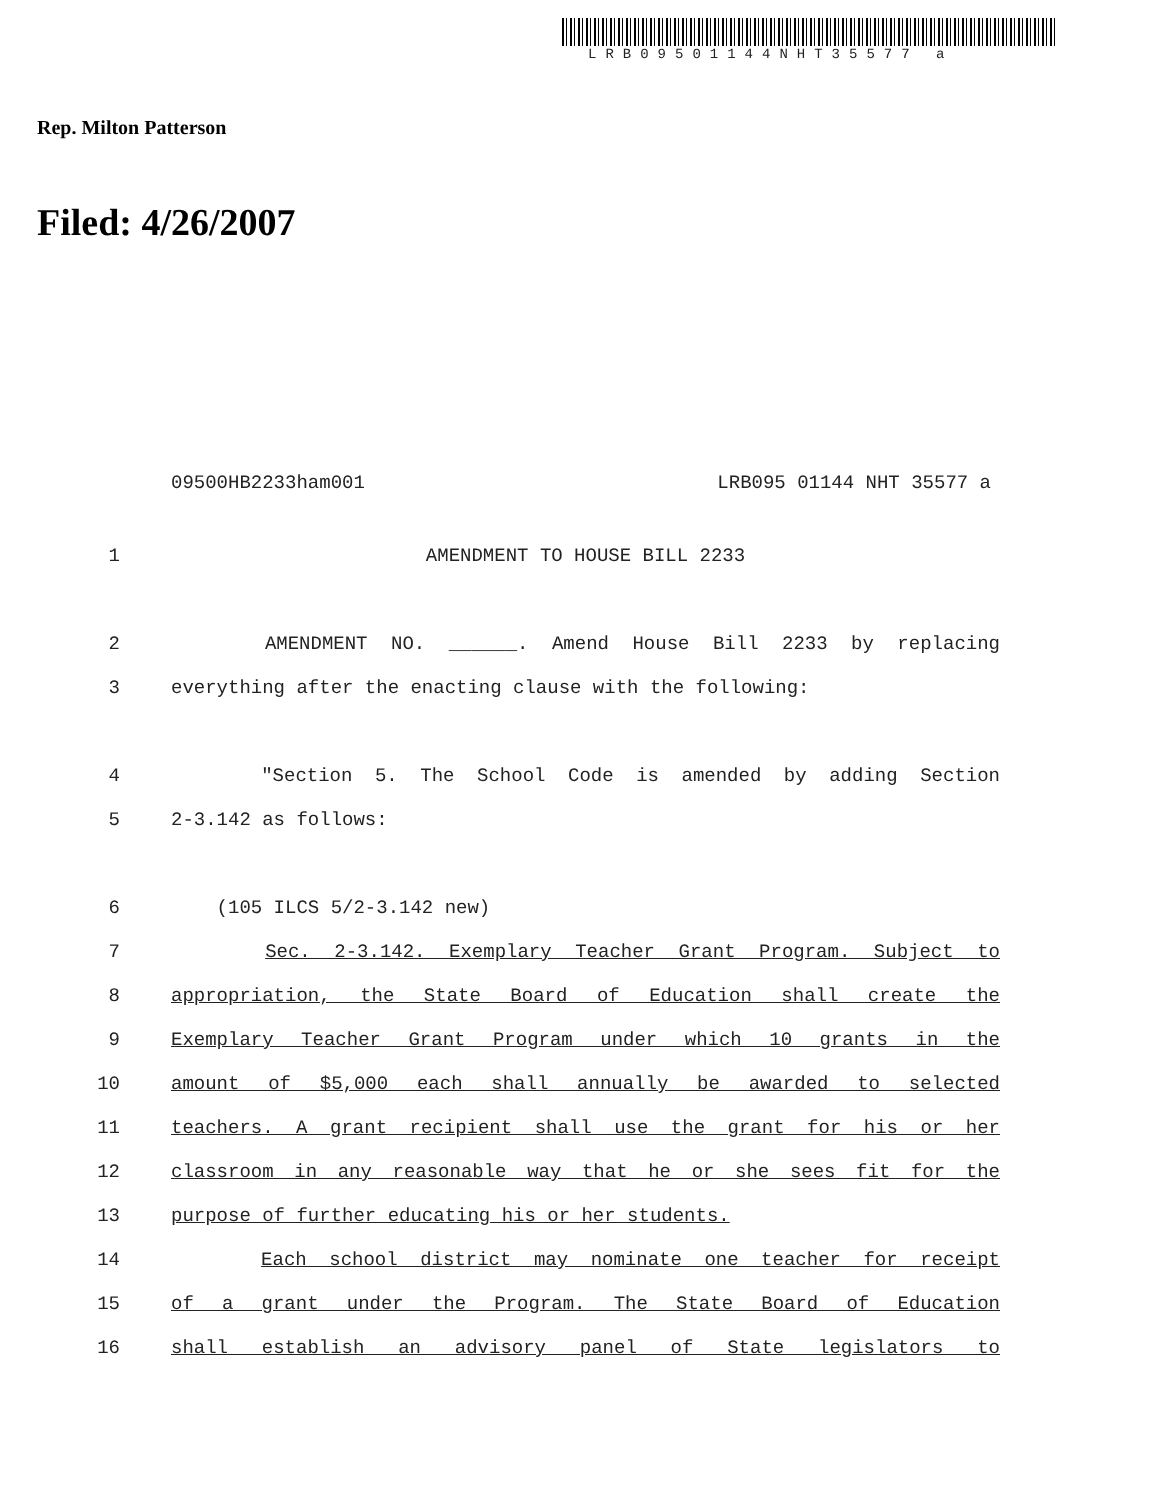LRB09501144NHT35577 a
Rep. Milton Patterson
Filed: 4/26/2007
09500HB2233ham001 LRB095 01144 NHT 35577 a
1 AMENDMENT TO HOUSE BILL 2233
2 AMENDMENT NO. ______. Amend House Bill 2233 by replacing
3 everything after the enacting clause with the following:
4 "Section 5. The School Code is amended by adding Section
5 2-3.142 as follows:
6 (105 ILCS 5/2-3.142 new)
7 Sec. 2-3.142. Exemplary Teacher Grant Program. Subject to
8 appropriation, the State Board of Education shall create the
9 Exemplary Teacher Grant Program under which 10 grants in the
10 amount of $5,000 each shall annually be awarded to selected
11 teachers. A grant recipient shall use the grant for his or her
12 classroom in any reasonable way that he or she sees fit for the
13 purpose of further educating his or her students.
14 Each school district may nominate one teacher for receipt
15 of a grant under the Program. The State Board of Education
16 shall establish an advisory panel of State legislators to